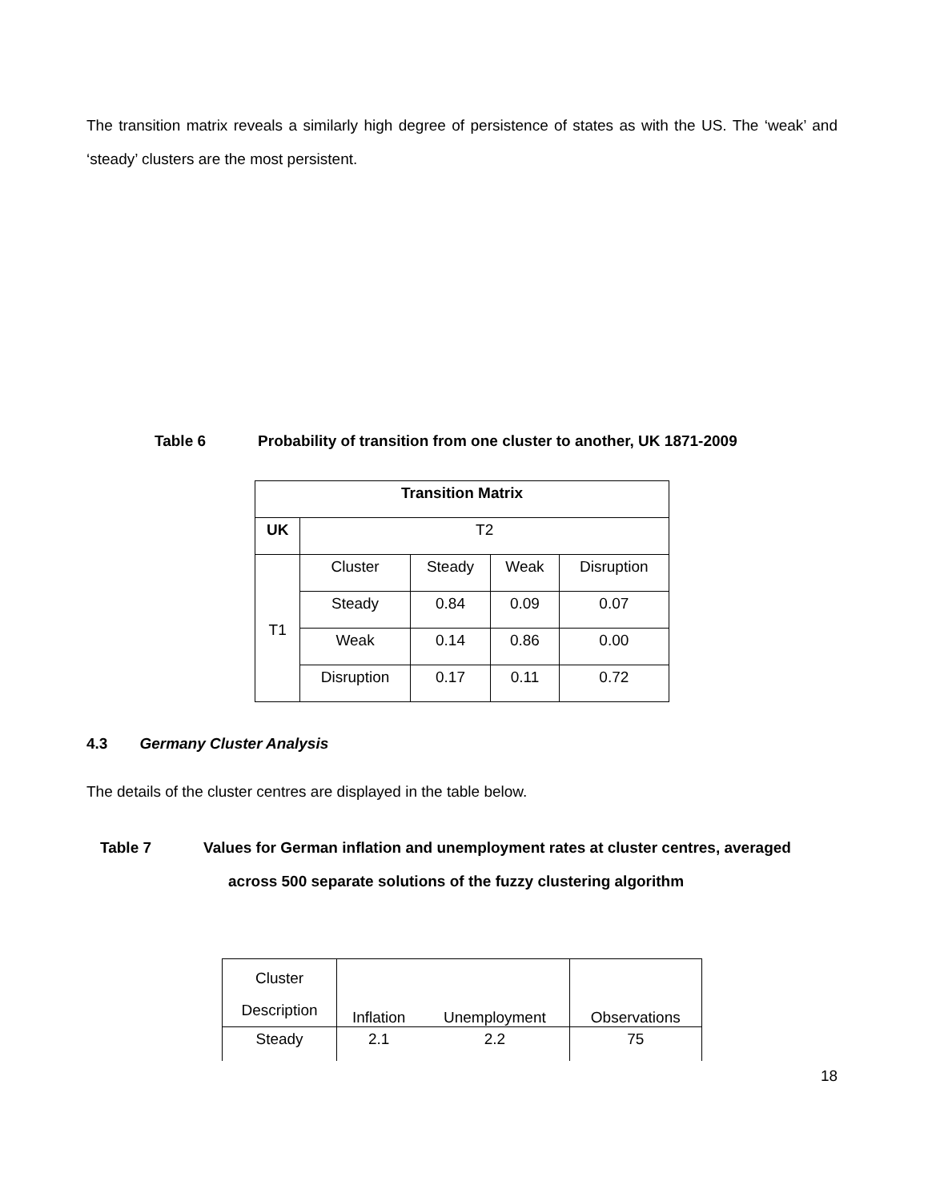The transition matrix reveals a similarly high degree of persistence of states as with the US. The ‘weak’ and ‘steady’ clusters are the most persistent.
Table 6 Probability of transition from one cluster to another, UK 1871-2009
| Transition Matrix | | | | |
| UK | T2 | | | |
| T1 | Cluster | Steady | Weak | Disruption |
| | Steady | 0.84 | 0.09 | 0.07 |
| | Weak | 0.14 | 0.86 | 0.00 |
| | Disruption | 0.17 | 0.11 | 0.72 |
4.3 Germany Cluster Analysis
The details of the cluster centres are displayed in the table below.
Table 7 Values for German inflation and unemployment rates at cluster centres, averaged
across 500 separate solutions of the fuzzy clustering algorithm
| Cluster Description | Inflation | Unemployment | Observations |
| Steady | 2.1 | 2.2 | 75 |
18